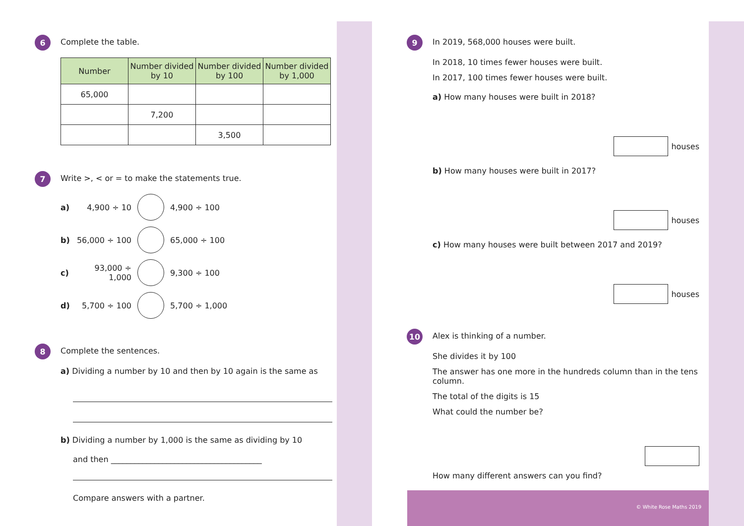6
Complete the table.
| Number | Number divided by 10 | Number divided by 100 | Number divided by 1,000 |
| --- | --- | --- | --- |
| 65,000 | | | |
| | 7,200 | | |
| | | 3,500 | |
7
Write >, < or = to make the statements true.
a) 4,900 ÷ 10 4,900 ÷ 100
b) 56,000 ÷ 100 65,000 ÷ 100
c) 93,000 ÷ 1,000 9,300 ÷ 100
d) 5,700 ÷ 100 5,700 ÷ 1,000
8
Complete the sentences.
a) Dividing a number by 10 and then by 10 again is the same as
b) Dividing a number by 1,000 is the same as dividing by 10
and then ______________________________________
Compare answers with a partner.
9
In 2019, 568,000 houses were built.
In 2018, 10 times fewer houses were built.
In 2017, 100 times fewer houses were built.
a) How many houses were built in 2018?
houses
b) How many houses were built in 2017?
houses
c) How many houses were built between 2017 and 2019?
houses
10
Alex is thinking of a number.
She divides it by 100
The answer has one more in the hundreds column than in the tens column.
The total of the digits is 15
What could the number be?
How many different answers can you find?
© White Rose Maths 2019